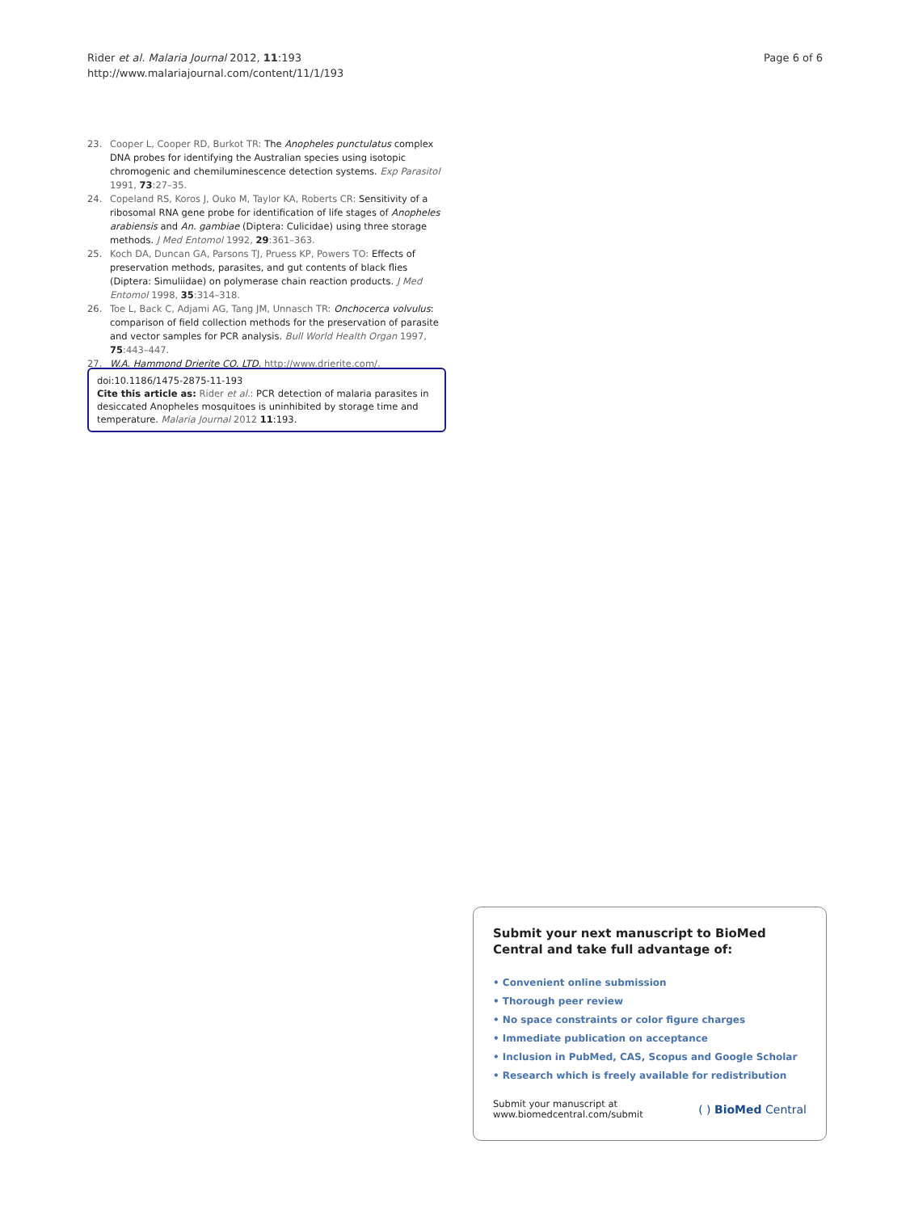Rider et al. Malaria Journal 2012, 11:193
http://www.malariajournal.com/content/11/1/193
Page 6 of 6
23. Cooper L, Cooper RD, Burkot TR: The Anopheles punctulatus complex DNA probes for identifying the Australian species using isotopic chromogenic and chemiluminescence detection systems. Exp Parasitol 1991, 73:27–35.
24. Copeland RS, Koros J, Ouko M, Taylor KA, Roberts CR: Sensitivity of a ribosomal RNA gene probe for identification of life stages of Anopheles arabiensis and An. gambiae (Diptera: Culicidae) using three storage methods. J Med Entomol 1992, 29:361–363.
25. Koch DA, Duncan GA, Parsons TJ, Pruess KP, Powers TO: Effects of preservation methods, parasites, and gut contents of black flies (Diptera: Simuliidae) on polymerase chain reaction products. J Med Entomol 1998, 35:314–318.
26. Toe L, Back C, Adjami AG, Tang JM, Unnasch TR: Onchocerca volvulus: comparison of field collection methods for the preservation of parasite and vector samples for PCR analysis. Bull World Health Organ 1997, 75:443–447.
27. W.A. Hammond Drierite CO. LTD. http://www.drierite.com/.
doi:10.1186/1475-2875-11-193
Cite this article as: Rider et al.: PCR detection of malaria parasites in desiccated Anopheles mosquitoes is uninhibited by storage time and temperature. Malaria Journal 2012 11:193.
Submit your next manuscript to BioMed Central and take full advantage of:
• Convenient online submission
• Thorough peer review
• No space constraints or color figure charges
• Immediate publication on acceptance
• Inclusion in PubMed, CAS, Scopus and Google Scholar
• Research which is freely available for redistribution
Submit your manuscript at
www.biomedcentral.com/submit ( ) BioMed Central